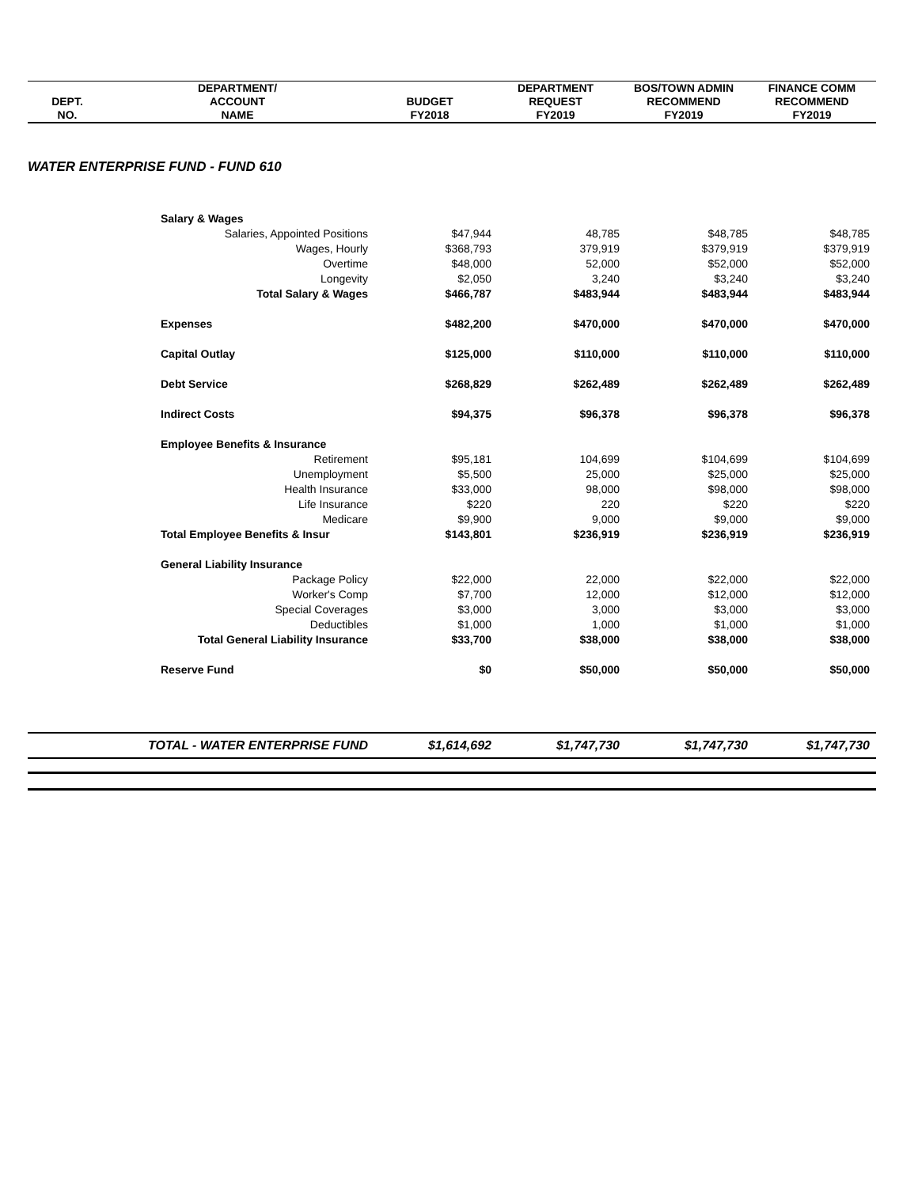| | DEPARTMENT/ | | DEPARTMENT | BOS/TOWN ADMIN | FINANCE COMM |
| --- | --- | --- | --- | --- | --- |
| DEPT. | ACCOUNT | BUDGET | REQUEST | RECOMMEND | RECOMMEND |
| NO. | NAME | FY2018 | FY2019 | FY2019 | FY2019 |
| WATER ENTERPRISE FUND - FUND 610 | | | | | |
| | Salary & Wages | | | | |
| | Salaries, Appointed Positions | $47,944 | 48,785 | $48,785 | $48,785 |
| | Wages, Hourly | $368,793 | 379,919 | $379,919 | $379,919 |
| | Overtime | $48,000 | 52,000 | $52,000 | $52,000 |
| | Longevity | $2,050 | 3,240 | $3,240 | $3,240 |
| | Total Salary & Wages | $466,787 | $483,944 | $483,944 | $483,944 |
| | Expenses | $482,200 | $470,000 | $470,000 | $470,000 |
| | Capital Outlay | $125,000 | $110,000 | $110,000 | $110,000 |
| | Debt Service | $268,829 | $262,489 | $262,489 | $262,489 |
| | Indirect Costs | $94,375 | $96,378 | $96,378 | $96,378 |
| | Employee Benefits & Insurance | | | | |
| | Retirement | $95,181 | 104,699 | $104,699 | $104,699 |
| | Unemployment | $5,500 | 25,000 | $25,000 | $25,000 |
| | Health Insurance | $33,000 | 98,000 | $98,000 | $98,000 |
| | Life Insurance | $220 | 220 | $220 | $220 |
| | Medicare | $9,900 | 9,000 | $9,000 | $9,000 |
| | Total Employee Benefits & Insur | $143,801 | $236,919 | $236,919 | $236,919 |
| | General Liability Insurance | | | | |
| | Package Policy | $22,000 | 22,000 | $22,000 | $22,000 |
| | Worker's Comp | $7,700 | 12,000 | $12,000 | $12,000 |
| | Special Coverages | $3,000 | 3,000 | $3,000 | $3,000 |
| | Deductibles | $1,000 | 1,000 | $1,000 | $1,000 |
| | Total General Liability Insurance | $33,700 | $38,000 | $38,000 | $38,000 |
| | Reserve Fund | $0 | $50,000 | $50,000 | $50,000 |
| | TOTAL - WATER ENTERPRISE FUND | $1,614,692 | $1,747,730 | $1,747,730 | $1,747,730 |